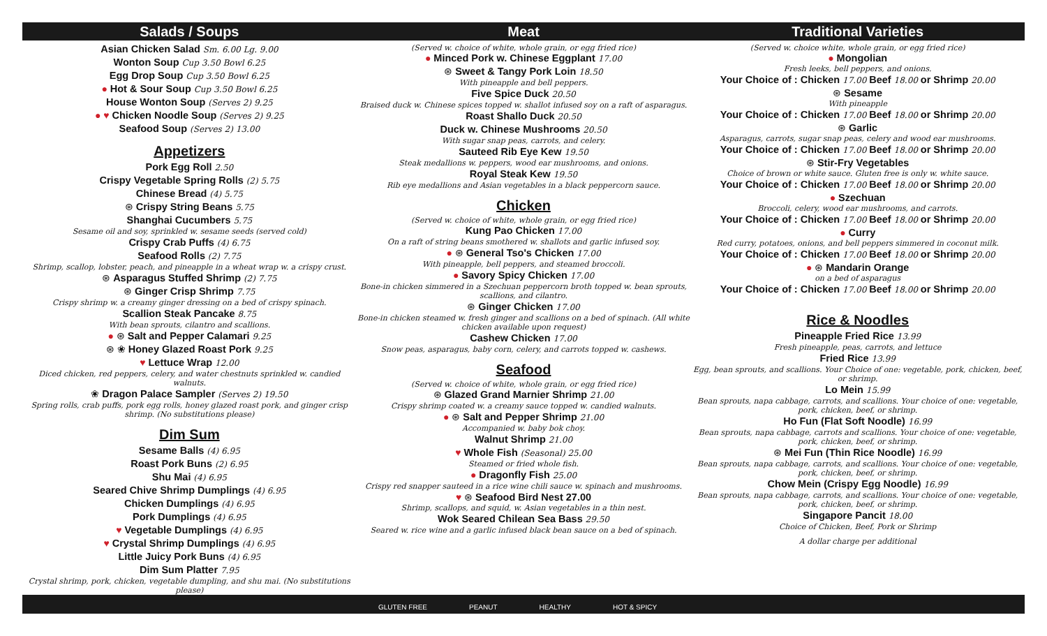Salads / Soups
Asian Chicken Salad Sm. 6.00 Lg. 9.00
Wonton Soup Cup 3.50 Bowl 6.25
Egg Drop Soup Cup 3.50 Bowl 6.25
● Hot & Sour Soup Cup 3.50 Bowl 6.25
House Wonton Soup (Serves 2) 9.25
● ♥ Chicken Noodle Soup (Serves 2) 9.25
Seafood Soup (Serves 2) 13.00
Appetizers
Pork Egg Roll 2.50
Crispy Vegetable Spring Rolls (2) 5.75
Chinese Bread (4) 5.75
⊛ Crispy String Beans 5.75
Shanghai Cucumbers 5.75
Sesame oil and soy, sprinkled w. sesame seeds (served cold)
Crispy Crab Puffs (4) 6.75
Seafood Rolls (2) 7.75
Shrimp, scallop, lobster, peach, and pineapple in a wheat wrap w. a crispy crust.
⊛ Asparagus Stuffed Shrimp (2) 7.75
⊛ Ginger Crisp Shrimp 7.75
Crispy shrimp w. a creamy ginger dressing on a bed of crispy spinach.
Scallion Steak Pancake 8.75
With bean sprouts, cilantro and scallions.
● ⊛ Salt and Pepper Calamari 9.25
⊛ ❀ Honey Glazed Roast Pork 9.25
♥ Lettuce Wrap 12.00
Diced chicken, red peppers, celery, and water chestnuts sprinkled w. candied walnuts.
❀ Dragon Palace Sampler (Serves 2) 19.50
Spring rolls, crab puffs, pork egg rolls, honey glazed roast pork, and ginger crisp shrimp. (No substitutions please)
Dim Sum
Sesame Balls (4) 6.95
Roast Pork Buns (2) 6.95
Shu Mai (4) 6.95
Seared Chive Shrimp Dumplings (4) 6.95
Chicken Dumplings (4) 6.95
Pork Dumplings (4) 6.95
♥ Vegetable Dumplings (4) 6.95
♥ Crystal Shrimp Dumplings (4) 6.95
Little Juicy Pork Buns (4) 6.95
Dim Sum Platter 7.95
Crystal shrimp, pork, chicken, vegetable dumpling, and shu mai. (No substitutions please)
Meat
(Served w. choice of white, whole grain, or egg fried rice)
● Minced Pork w. Chinese Eggplant 17.00
⊛ Sweet & Tangy Pork Loin 18.50
With pineapple and bell peppers.
Five Spice Duck 20.50
Braised duck w. Chinese spices topped w. shallot infused soy on a raft of asparagus.
Roast Shallo Duck 20.50
Duck w. Chinese Mushrooms 20.50
With sugar snap peas, carrots, and celery.
Sauteed Rib Eye Kew 19.50
Steak medallions w. peppers, wood ear mushrooms, and onions.
Royal Steak Kew 19.50
Rib eye medallions and Asian vegetables in a black peppercorn sauce.
Chicken
(Served w. choice of white, whole grain, or egg fried rice)
Kung Pao Chicken 17.00
On a raft of string beans smothered w. shallots and garlic infused soy.
● ⊛ General Tso's Chicken 17.00
With pineapple, bell peppers, and steamed broccoli.
● Savory Spicy Chicken 17.00
Bone-in chicken simmered in a Szechuan peppercorn broth topped w. bean sprouts, scallions, and cilantro.
⊛ Ginger Chicken 17.00
Bone-in chicken steamed w. fresh ginger and scallions on a bed of spinach. (All white chicken available upon request)
Cashew Chicken 17.00
Snow peas, asparagus, baby corn, celery, and carrots topped w. cashews.
Seafood
(Served w. choice of white, whole grain, or egg fried rice)
⊛ Glazed Grand Marnier Shrimp 21.00
Crispy shrimp coated w. a creamy sauce topped w. candied walnuts.
● ⊛ Salt and Pepper Shrimp 21.00
Accompanied w. baby bok choy.
Walnut Shrimp 21.00
♥ Whole Fish (Seasonal) 25.00
Steamed or fried whole fish.
● Dragonfly Fish 25.00
Crispy red snapper sauteed in a rice wine chili sauce w. spinach and mushrooms.
♥ ⊛ Seafood Bird Nest 27.00
Shrimp, scallops, and squid, w. Asian vegetables in a thin nest.
Wok Seared Chilean Sea Bass 29.50
Seared w. rice wine and a garlic infused black bean sauce on a bed of spinach.
Traditional Varieties
(Served w. choice white, whole grain, or egg fried rice)
● Mongolian
Fresh leeks, bell peppers, and onions.
Your Choice of : Chicken 17.00 Beef 18.00 or Shrimp 20.00
⊛ Sesame
With pineapple
Your Choice of : Chicken 17.00 Beef 18.00 or Shrimp 20.00
⊛ Garlic
Asparagus, carrots, sugar snap peas, celery and wood ear mushrooms.
Your Choice of : Chicken 17.00 Beef 18.00 or Shrimp 20.00
⊛ Stir-Fry Vegetables
Choice of brown or white sauce. Gluten free is only w. white sauce.
Your Choice of : Chicken 17.00 Beef 18.00 or Shrimp 20.00
● Szechuan
Broccoli, celery, wood ear mushrooms, and carrots.
Your Choice of : Chicken 17.00 Beef 18.00 or Shrimp 20.00
● Curry
Red curry, potatoes, onions, and bell peppers simmered in coconut milk.
Your Choice of : Chicken 17.00 Beef 18.00 or Shrimp 20.00
● ⊛ Mandarin Orange
on a bed of asparagus
Your Choice of : Chicken 17.00 Beef 18.00 or Shrimp 20.00
Rice & Noodles
Pineapple Fried Rice 13.99
Fresh pineapple, peas, carrots, and lettuce
Fried Rice 13.99
Egg, bean sprouts, and scallions. Your Choice of one: vegetable, pork, chicken, beef, or shrimp.
Lo Mein 15.99
Bean sprouts, napa cabbage, carrots, and scallions. Your choice of one: vegetable, pork, chicken, beef, or shrimp.
Ho Fun (Flat Soft Noodle) 16.99
Bean sprouts, napa cabbage, carrots and scallions. Your choice of one: vegetable, pork, chicken, beef, or shrimp.
⊛ Mei Fun (Thin Rice Noodle) 16.99
Bean sprouts, napa cabbage, carrots, and scallions. Your choice of one: vegetable, pork, chicken, beef, or shrimp.
Chow Mein (Crispy Egg Noodle) 16.99
Bean sprouts, napa cabbage, carrots, and scallions. Your choice of one: vegetable, pork, chicken, beef, or shrimp.
Singapore Pancit 18.00
Choice of Chicken, Beef, Pork or Shrimp
A dollar charge per additional
GLUTEN FREE PEANUT HEALTHY HOT & SPICY